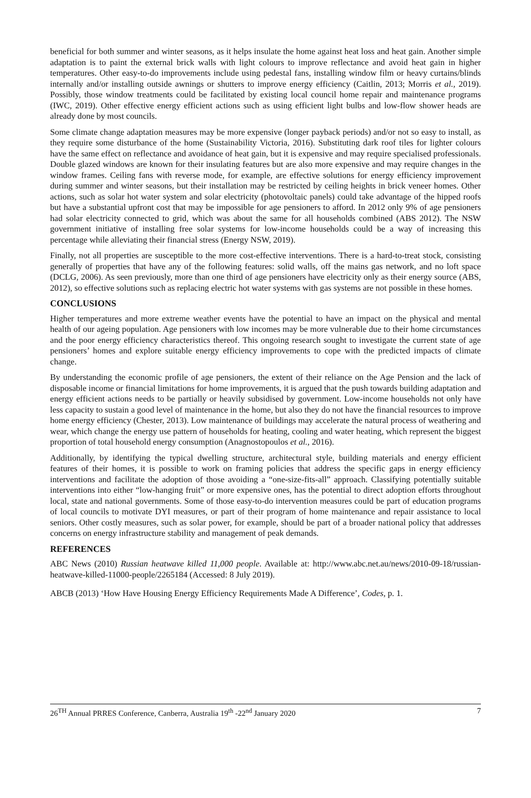beneficial for both summer and winter seasons, as it helps insulate the home against heat loss and heat gain. Another simple adaptation is to paint the external brick walls with light colours to improve reflectance and avoid heat gain in higher temperatures. Other easy-to-do improvements include using pedestal fans, installing window film or heavy curtains/blinds internally and/or installing outside awnings or shutters to improve energy efficiency (Caitlin, 2013; Morris et al., 2019). Possibly, those window treatments could be facilitated by existing local council home repair and maintenance programs (IWC, 2019). Other effective energy efficient actions such as using efficient light bulbs and low-flow shower heads are already done by most councils.
Some climate change adaptation measures may be more expensive (longer payback periods) and/or not so easy to install, as they require some disturbance of the home (Sustainability Victoria, 2016). Substituting dark roof tiles for lighter colours have the same effect on reflectance and avoidance of heat gain, but it is expensive and may require specialised professionals. Double glazed windows are known for their insulating features but are also more expensive and may require changes in the window frames. Ceiling fans with reverse mode, for example, are effective solutions for energy efficiency improvement during summer and winter seasons, but their installation may be restricted by ceiling heights in brick veneer homes. Other actions, such as solar hot water system and solar electricity (photovoltaic panels) could take advantage of the hipped roofs but have a substantial upfront cost that may be impossible for age pensioners to afford. In 2012 only 9% of age pensioners had solar electricity connected to grid, which was about the same for all households combined (ABS 2012). The NSW government initiative of installing free solar systems for low-income households could be a way of increasing this percentage while alleviating their financial stress (Energy NSW, 2019).
Finally, not all properties are susceptible to the more cost-effective interventions. There is a hard-to-treat stock, consisting generally of properties that have any of the following features: solid walls, off the mains gas network, and no loft space (DCLG, 2006). As seen previously, more than one third of age pensioners have electricity only as their energy source (ABS, 2012), so effective solutions such as replacing electric hot water systems with gas systems are not possible in these homes.
CONCLUSIONS
Higher temperatures and more extreme weather events have the potential to have an impact on the physical and mental health of our ageing population. Age pensioners with low incomes may be more vulnerable due to their home circumstances and the poor energy efficiency characteristics thereof. This ongoing research sought to investigate the current state of age pensioners’ homes and explore suitable energy efficiency improvements to cope with the predicted impacts of climate change.
By understanding the economic profile of age pensioners, the extent of their reliance on the Age Pension and the lack of disposable income or financial limitations for home improvements, it is argued that the push towards building adaptation and energy efficient actions needs to be partially or heavily subsidised by government. Low-income households not only have less capacity to sustain a good level of maintenance in the home, but also they do not have the financial resources to improve home energy efficiency (Chester, 2013). Low maintenance of buildings may accelerate the natural process of weathering and wear, which change the energy use pattern of households for heating, cooling and water heating, which represent the biggest proportion of total household energy consumption (Anagnostopoulos et al., 2016).
Additionally, by identifying the typical dwelling structure, architectural style, building materials and energy efficient features of their homes, it is possible to work on framing policies that address the specific gaps in energy efficiency interventions and facilitate the adoption of those avoiding a “one-size-fits-all” approach. Classifying potentially suitable interventions into either “low-hanging fruit” or more expensive ones, has the potential to direct adoption efforts throughout local, state and national governments. Some of those easy-to-do intervention measures could be part of education programs of local councils to motivate DYI measures, or part of their program of home maintenance and repair assistance to local seniors. Other costly measures, such as solar power, for example, should be part of a broader national policy that addresses concerns on energy infrastructure stability and management of peak demands.
REFERENCES
ABC News (2010) Russian heatwave killed 11,000 people. Available at: http://www.abc.net.au/news/2010-09-18/russian-heatwave-killed-11000-people/2265184 (Accessed: 8 July 2019).
ABCB (2013) ‘How Have Housing Energy Efficiency Requirements Made A Difference’, Codes, p. 1.
26<sup>TH</sup> Annual PRRES Conference, Canberra, Australia 19<sup>th</sup> -22<sup>nd</sup> January 2020 7